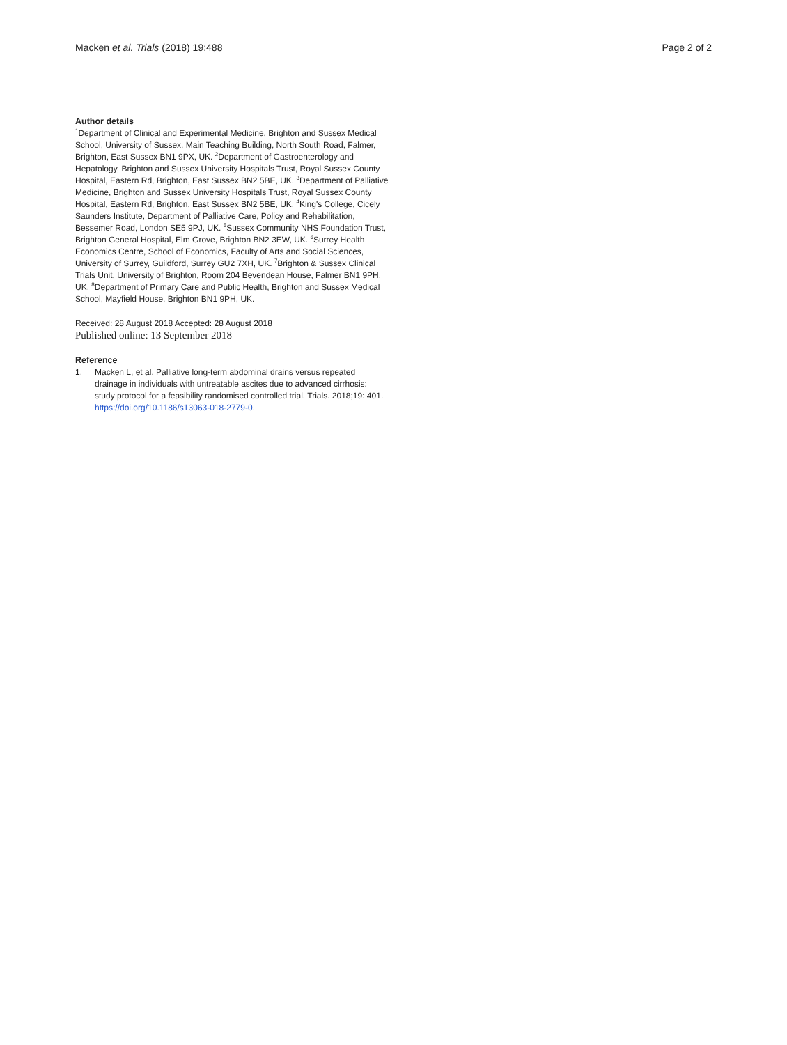Macken et al. Trials (2018) 19:488 Page 2 of 2
Author details
<sup>1</sup> Department of Clinical and Experimental Medicine, Brighton and Sussex Medical School, University of Sussex, Main Teaching Building, North South Road, Falmer, Brighton, East Sussex BN1 9PX, UK. <sup>2</sup>Department of Gastroenterology and Hepatology, Brighton and Sussex University Hospitals Trust, Royal Sussex County Hospital, Eastern Rd, Brighton, East Sussex BN2 5BE, UK. <sup>3</sup>Department of Palliative Medicine, Brighton and Sussex University Hospitals Trust, Royal Sussex County Hospital, Eastern Rd, Brighton, East Sussex BN2 5BE, UK. <sup>4</sup>King's College, Cicely Saunders Institute, Department of Palliative Care, Policy and Rehabilitation, Bessemer Road, London SE5 9PJ, UK. <sup>5</sup>Sussex Community NHS Foundation Trust, Brighton General Hospital, Elm Grove, Brighton BN2 3EW, UK. <sup>6</sup>Surrey Health Economics Centre, School of Economics, Faculty of Arts and Social Sciences, University of Surrey, Guildford, Surrey GU2 7XH, UK. <sup>7</sup>Brighton & Sussex Clinical Trials Unit, University of Brighton, Room 204 Bevendean House, Falmer BN1 9PH, UK. <sup>8</sup>Department of Primary Care and Public Health, Brighton and Sussex Medical School, Mayfield House, Brighton BN1 9PH, UK.
Received: 28 August 2018 Accepted: 28 August 2018
Published online: 13 September 2018
Reference
1. Macken L, et al. Palliative long-term abdominal drains versus repeated drainage in individuals with untreatable ascites due to advanced cirrhosis: study protocol for a feasibility randomised controlled trial. Trials. 2018;19: 401. https://doi.org/10.1186/s13063-018-2779-0.